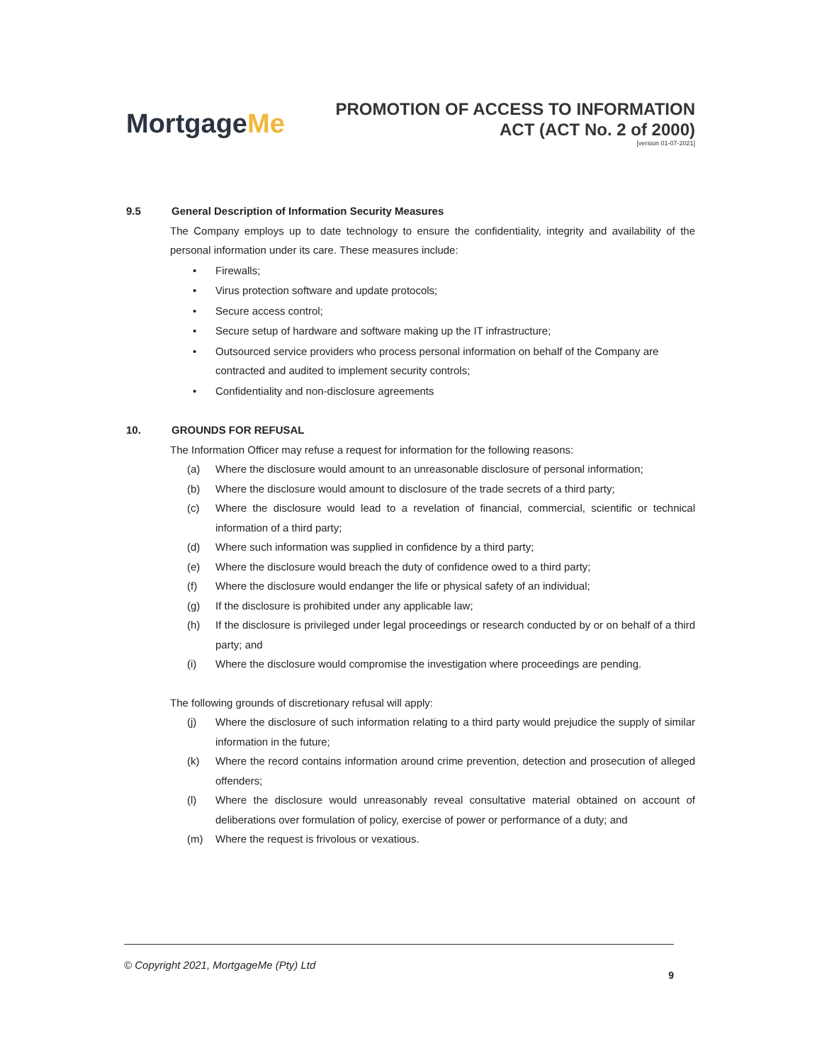MortgageMe
PROMOTION OF ACCESS TO INFORMATION
ACT (ACT No. 2 of 2000)
[version 01-07-2021]
9.5 General Description of Information Security Measures
The Company employs up to date technology to ensure the confidentiality, integrity and availability of the personal information under its care. These measures include:
• Firewalls;
• Virus protection software and update protocols;
• Secure access control;
• Secure setup of hardware and software making up the IT infrastructure;
• Outsourced service providers who process personal information on behalf of the Company are contracted and audited to implement security controls;
• Confidentiality and non-disclosure agreements
10. GROUNDS FOR REFUSAL
The Information Officer may refuse a request for information for the following reasons:
(a) Where the disclosure would amount to an unreasonable disclosure of personal information;
(b) Where the disclosure would amount to disclosure of the trade secrets of a third party;
(c) Where the disclosure would lead to a revelation of financial, commercial, scientific or technical information of a third party;
(d) Where such information was supplied in confidence by a third party;
(e) Where the disclosure would breach the duty of confidence owed to a third party;
(f) Where the disclosure would endanger the life or physical safety of an individual;
(g) If the disclosure is prohibited under any applicable law;
(h) If the disclosure is privileged under legal proceedings or research conducted by or on behalf of a third party; and
(i) Where the disclosure would compromise the investigation where proceedings are pending.
The following grounds of discretionary refusal will apply:
(j) Where the disclosure of such information relating to a third party would prejudice the supply of similar information in the future;
(k) Where the record contains information around crime prevention, detection and prosecution of alleged offenders;
(l) Where the disclosure would unreasonably reveal consultative material obtained on account of deliberations over formulation of policy, exercise of power or performance of a duty; and
(m) Where the request is frivolous or vexatious.
© Copyright 2021, MortgageMe (Pty) Ltd
9